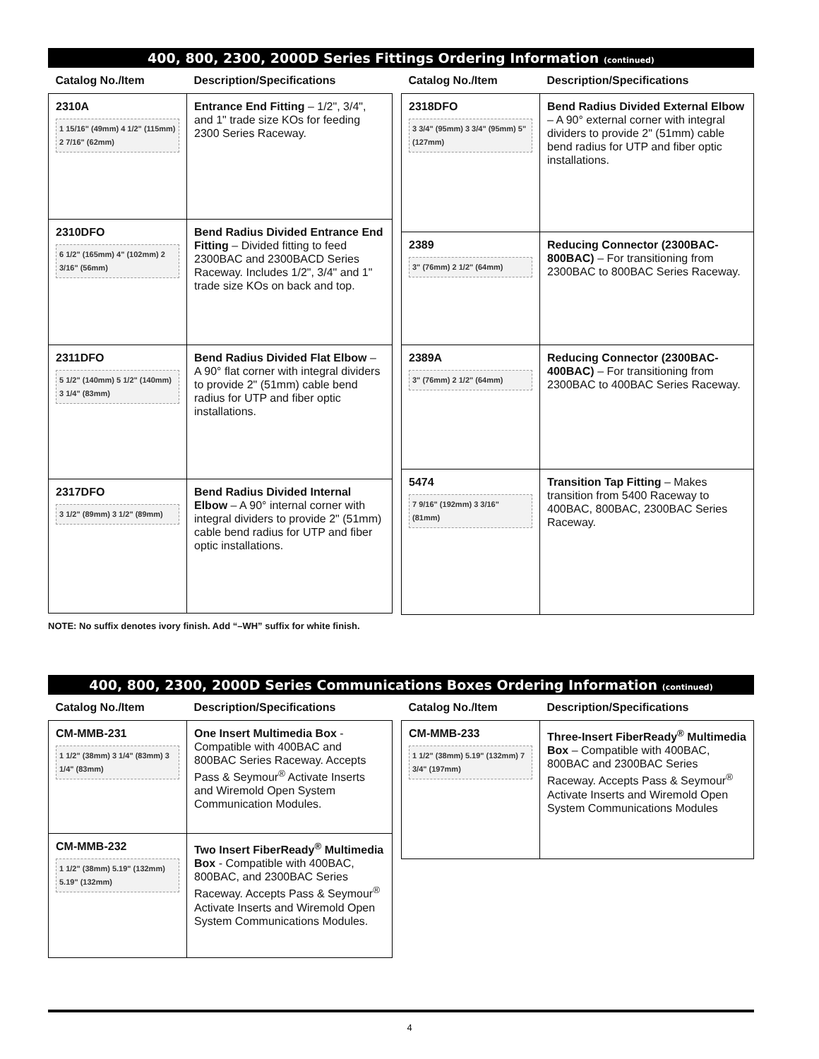400, 800, 2300, 2000D Series Fittings Ordering Information (continued)
| Catalog No./Item | Description/Specifications |
| --- | --- |
| 2310A 1 15/16" (49mm) 4 1/2" (115mm) 2 7/16" (62mm) | Entrance End Fitting – 1/2", 3/4", and 1" trade size KOs for feeding 2300 Series Raceway. |
| 2310DFO 6 1/2" (165mm) 4" (102mm) 2 3/16" (56mm) | Bend Radius Divided Entrance End Fitting – Divided fitting to feed 2300BAC and 2300BACD Series Raceway. Includes 1/2", 3/4" and 1" trade size KOs on back and top. |
| 2311DFO 5 1/2" (140mm) 5 1/2" (140mm) 3 1/4" (83mm) | Bend Radius Divided Flat Elbow – A 90° flat corner with integral dividers to provide 2" (51mm) cable bend radius for UTP and fiber optic installations. |
| 2317DFO 3 1/2" (89mm) 3 1/2" (89mm) | Bend Radius Divided Internal Elbow – A 90° internal corner with integral dividers to provide 2" (51mm) cable bend radius for UTP and fiber optic installations. |
| Catalog No./Item | Description/Specifications |
| --- | --- |
| 2318DFO 3 3/4" (95mm) 3 3/4" (95mm) 5" (127mm) | Bend Radius Divided External Elbow – A 90° external corner with integral dividers to provide 2" (51mm) cable bend radius for UTP and fiber optic installations. |
| 2389 3" (76mm) 2 1/2" (64mm) | Reducing Connector (2300BAC-800BAC) – For transitioning from 2300BAC to 800BAC Series Raceway. |
| 2389A 3" (76mm) 2 1/2" (64mm) | Reducing Connector (2300BAC-400BAC) – For transitioning from 2300BAC to 400BAC Series Raceway. |
| 5474 7 9/16" (192mm) 3 3/16" (81mm) | Transition Tap Fitting – Makes transition from 5400 Raceway to 400BAC, 800BAC, 2300BAC Series Raceway. |
NOTE: No suffix denotes ivory finish. Add “–WH” suffix for white finish.
400, 800, 2300, 2000D Series Communications Boxes Ordering Information (continued)
| Catalog No./Item | Description/Specifications |
| --- | --- |
| CM-MMB-231 1 1/2" (38mm) 3 1/4" (83mm) 3 1/4" (83mm) | One Insert Multimedia Box - Compatible with 400BAC and 800BAC Series Raceway. Accepts Pass & Seymour<sup>®</sup> Activate Inserts and Wiremold Open System Communication Modules. |
| CM-MMB-232 1 1/2" (38mm) 5.19" (132mm) 5.19" (132mm) | Two Insert FiberReady<sup>®</sup> Multimedia Box - Compatible with 400BAC, 800BAC, and 2300BAC Series Raceway. Accepts Pass & Seymour<sup>®</sup> Activate Inserts and Wiremold Open System Communications Modules. |
| Catalog No./Item | Description/Specifications |
| --- | --- |
| CM-MMB-233 1 1/2" (38mm) 5.19" (132mm) 7 3/4" (197mm) | Three-Insert FiberReady<sup>®</sup> Multimedia Box – Compatible with 400BAC, 800BAC and 2300BAC Series Raceway. Accepts Pass & Seymour<sup>®</sup> Activate Inserts and Wiremold Open System Communications Modules |
4